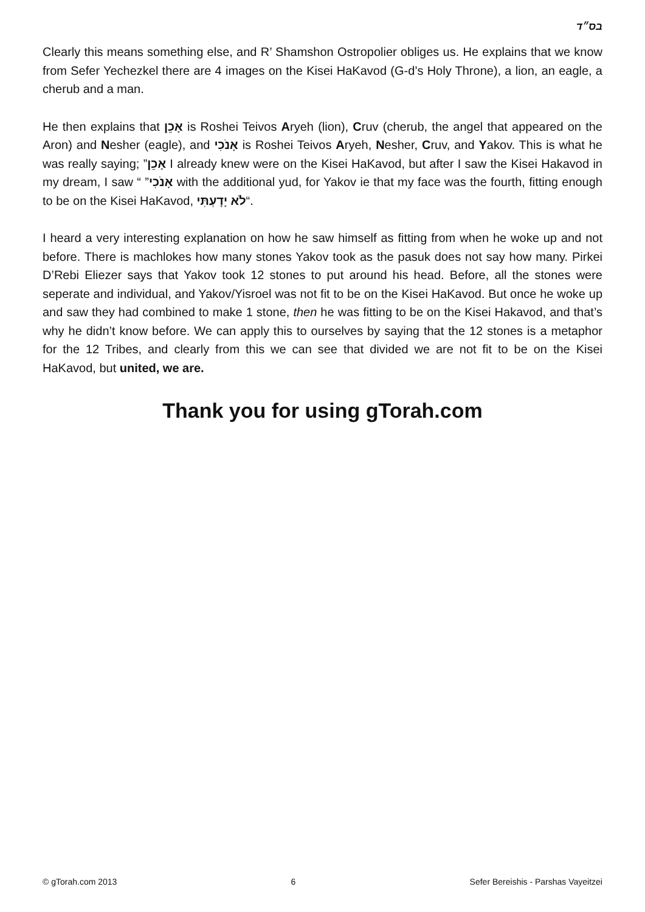בס״ד
Clearly this means something else, and R’ Shamshon Ostropolier obliges us. He explains that we know from Sefer Yechezkel there are 4 images on the Kisei HaKavod (G-d’s Holy Throne), a lion, an eagle, a cherub and a man.
He then explains that אָכֵן is Roshei Teivos Aryeh (lion), Cruv (cherub, the angel that appeared on the Aron) and Nesher (eagle), and אָנֹכִי is Roshei Teivos Aryeh, Nesher, Cruv, and Yakov. This is what he was really saying; ”אָכֵן I already knew were on the Kisei HaKavod, but after I saw the Kisei Hakavod in my dream, I saw “ ”אָנֹכִי with the additional yud, for Yakov ie that my face was the fourth, fitting enough to be on the Kisei HaKavod, לֹא יָדָעְתִּי“.
I heard a very interesting explanation on how he saw himself as fitting from when he woke up and not before. There is machlokes how many stones Yakov took as the pasuk does not say how many. Pirkei D’Rebi Eliezer says that Yakov took 12 stones to put around his head. Before, all the stones were seperate and individual, and Yakov/Yisroel was not fit to be on the Kisei HaKavod. But once he woke up and saw they had combined to make 1 stone, then he was fitting to be on the Kisei Hakavod, and that’s why he didn’t know before. We can apply this to ourselves by saying that the 12 stones is a metaphor for the 12 Tribes, and clearly from this we can see that divided we are not fit to be on the Kisei HaKavod, but united, we are.
Thank you for using gTorah.com
© gTorah.com 2013 6 Sefer Bereishis - Parshas Vayeitzei